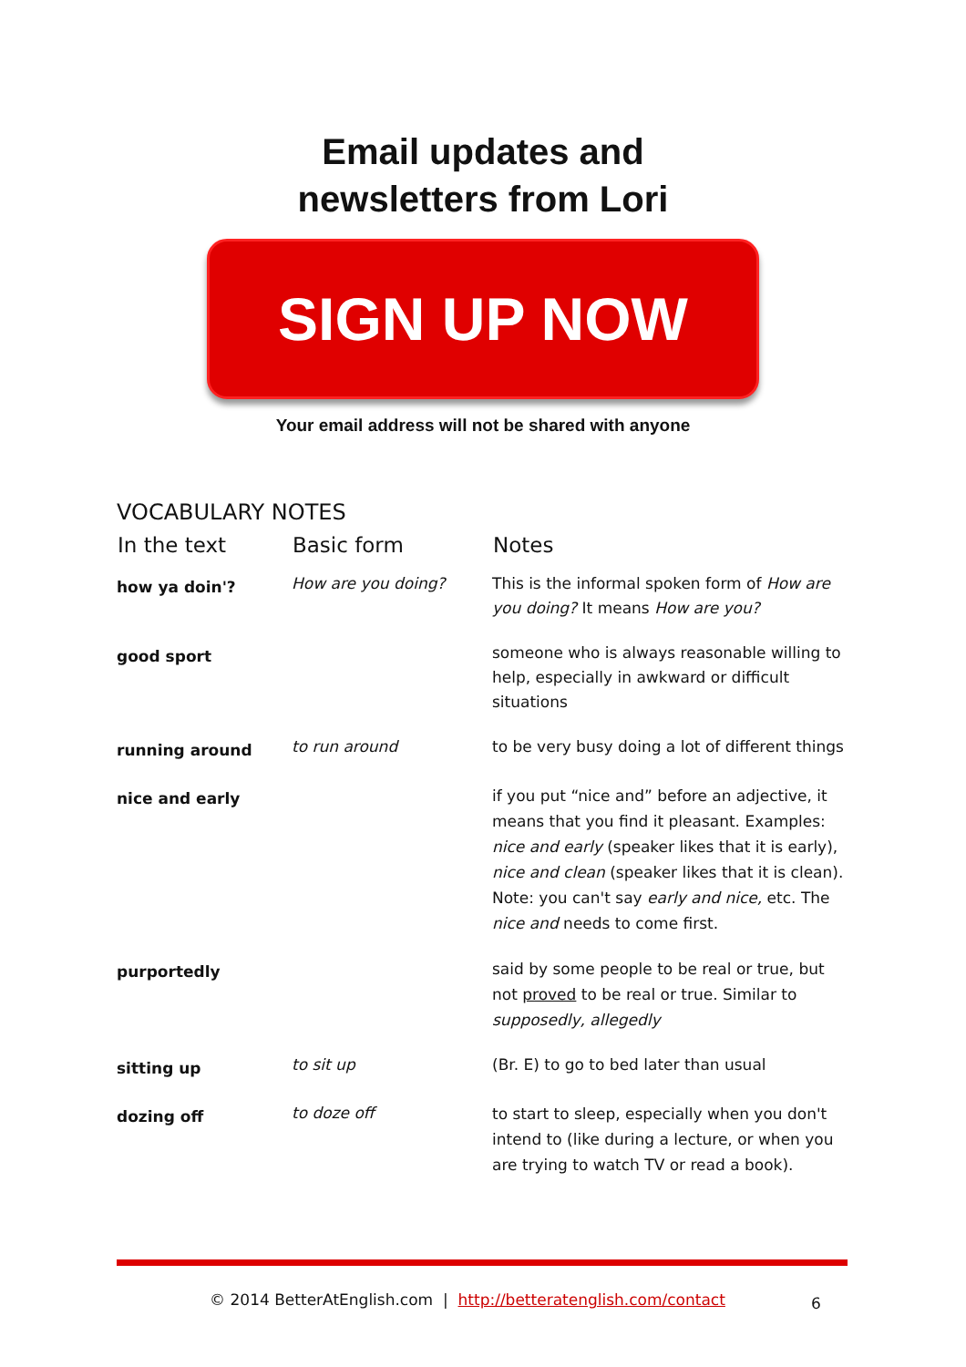Email updates and
newsletters from Lori
SIGN UP NOW
Your email address will not be shared with anyone
VOCABULARY NOTES
| In the text | Basic form | Notes |
| --- | --- | --- |
| how ya doin'? | How are you doing? | This is the informal spoken form of How are you doing? It means How are you? |
| good sport | | someone who is always reasonable willing to help, especially in awkward or difficult situations |
| running around | to run around | to be very busy doing a lot of different things |
| nice and early | | if you put “nice and” before an adjective, it means that you find it pleasant. Examples: nice and early (speaker likes that it is early), nice and clean (speaker likes that it is clean). Note: you can't say early and nice, etc. The nice and needs to come first. |
| purportedly | | said by some people to be real or true, but not proved to be real or true. Similar to supposedly, allegedly |
| sitting up | to sit up | (Br. E) to go to bed later than usual |
| dozing off | to doze off | to start to sleep, especially when you don't intend to (like during a lecture, or when you are trying to watch TV or read a book). |
© 2014 BetterAtEnglish.com | http://betteratenglish.com/contact 6